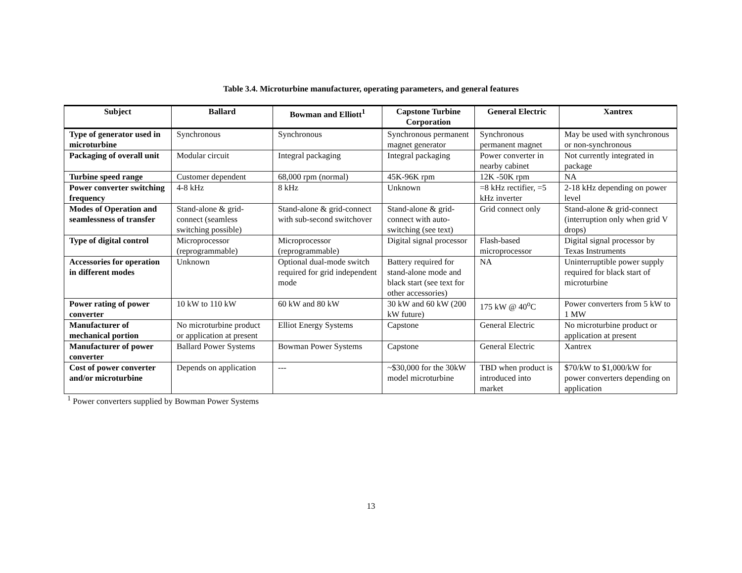Table 3.4. Microturbine manufacturer, operating parameters, and general features
| Subject | Ballard | Bowman and Elliott<sup>1</sup> | Capstone Turbine Corporation | General Electric | Xantrex |
| --- | --- | --- | --- | --- | --- |
| Type of generator used in microturbine | Synchronous | Synchronous | Synchronous permanent magnet generator | Synchronous permanent magnet | May be used with synchronous or non-synchronous |
| Packaging of overall unit | Modular circuit | Integral packaging | Integral packaging | Power converter in nearby cabinet | Not currently integrated in package |
| Turbine speed range | Customer dependent | 68,000 rpm (normal) | 45K-96K rpm | 12K -50K rpm | NA |
| Power converter switching frequency | 4-8 kHz | 8 kHz | Unknown | =8 kHz rectifier, =5 kHz inverter | 2-18 kHz depending on power level |
| Modes of Operation and seamlessness of transfer | Stand-alone & grid-connect (seamless switching possible) | Stand-alone & grid-connect with sub-second switchover | Stand-alone & grid-connect with auto-switching (see text) | Grid connect only | Stand-alone & grid-connect (interruption only when grid V drops) |
| Type of digital control | Microprocessor (reprogrammable) | Microprocessor (reprogrammable) | Digital signal processor | Flash-based microprocessor | Digital signal processor by Texas Instruments |
| Accessories for operation in different modes | Unknown | Optional dual-mode switch required for grid independent mode | Battery required for stand-alone mode and black start (see text for other accessories) | NA | Uninterruptible power supply required for black start of microturbine |
| Power rating of power converter | 10 kW to 110 kW | 60 kW and 80 kW | 30 kW and 60 kW (200 kW future) | 175 kW @ 40<sup>o</sup>C | Power converters from 5 kW to 1 MW |
| Manufacturer of mechanical portion | No microturbine product or application at present | Elliot Energy Systems | Capstone | General Electric | No microturbine product or application at present |
| Manufacturer of power converter | Ballard Power Systems | Bowman Power Systems | Capstone | General Electric | Xantrex |
| Cost of power converter and/or microturbine | Depends on application | --- | ~$30,000 for the 30kW model microturbine | TBD when product is introduced into market | $70/kW to $1,000/kW for power converters depending on application |
<sup>1</sup> Power converters supplied by Bowman Power Systems
13